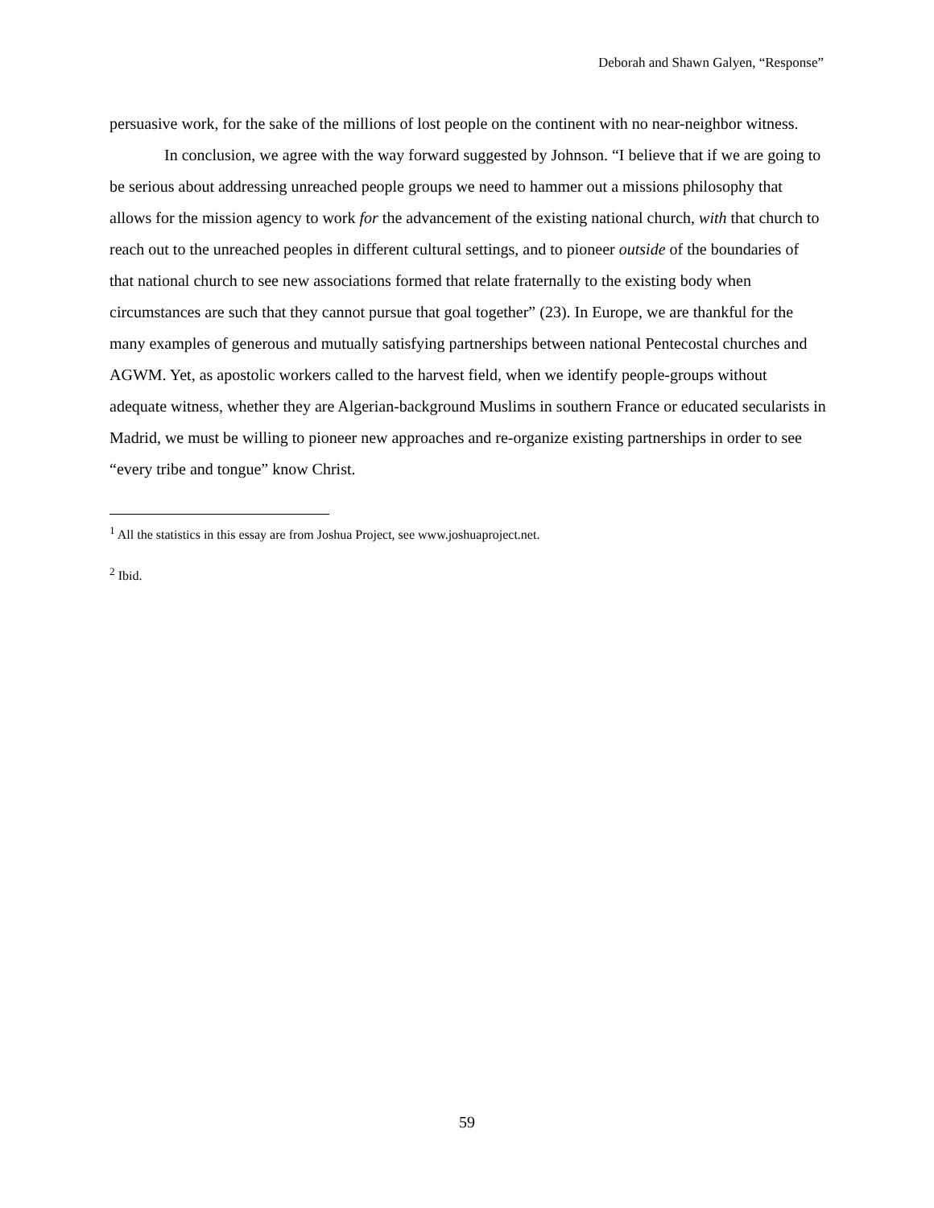Deborah and Shawn Galyen, “Response”
persuasive work, for the sake of the millions of lost people on the continent with no near-neighbor witness.
In conclusion, we agree with the way forward suggested by Johnson. “I believe that if we are going to be serious about addressing unreached people groups we need to hammer out a missions philosophy that allows for the mission agency to work for the advancement of the existing national church, with that church to reach out to the unreached peoples in different cultural settings, and to pioneer outside of the boundaries of that national church to see new associations formed that relate fraternally to the existing body when circumstances are such that they cannot pursue that goal together” (23). In Europe, we are thankful for the many examples of generous and mutually satisfying partnerships between national Pentecostal churches and AGWM. Yet, as apostolic workers called to the harvest field, when we identify people-groups without adequate witness, whether they are Algerian-background Muslims in southern France or educated secularists in Madrid, we must be willing to pioneer new approaches and re-organize existing partnerships in order to see “every tribe and tongue” know Christ.
<sup>1</sup> All the statistics in this essay are from Joshua Project, see www.joshuaproject.net.
<sup>2</sup> Ibid.
59